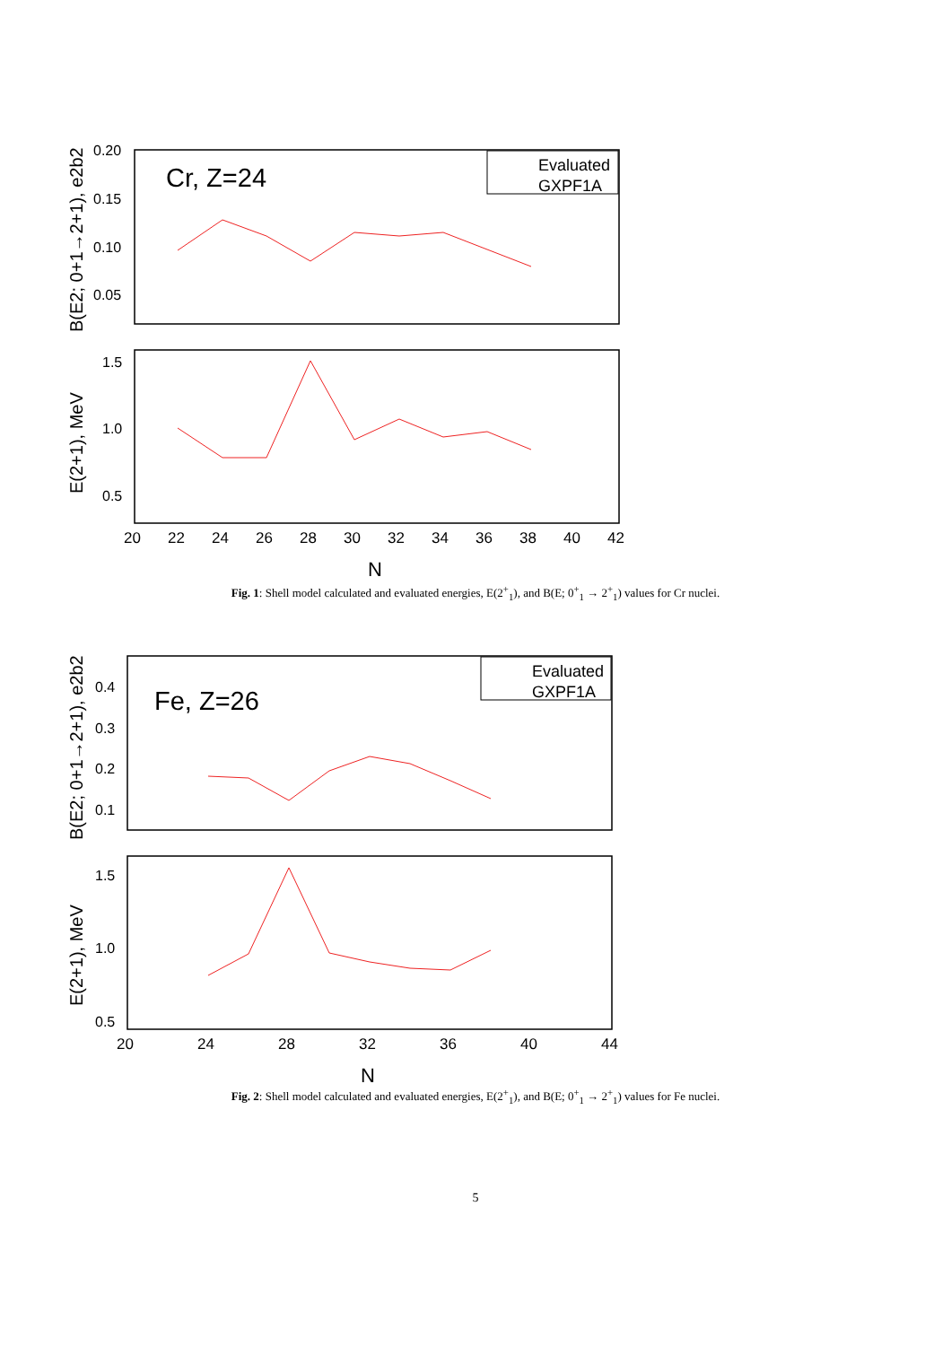Cr, Z=24
Evaluated
GXPF1A
0.20
0.15
0.10
0.05
1.5
1.0
0.5
20
22
24
26
28
30
32
34
36
38
40
42
N
B(E2; 0+1→2+1), e2b2
E(2+1), MeV
Fig. 1: Shell model calculated and evaluated energies, E(2<sup>+</sup><sub>1</sub>), and B(E; 0<sup>+</sup><sub>1</sub> → 2<sup>+</sup><sub>1</sub>) values for Cr nuclei.
Fe, Z=26
Evaluated
GXPF1A
0.4
0.3
0.2
0.1
1.5
1.0
0.5
20
24
28
32
36
40
44
N
B(E2; 0+1→2+1), e2b2
E(2+1), MeV
Fig. 2: Shell model calculated and evaluated energies, E(2<sup>+</sup><sub>1</sub>), and B(E; 0<sup>+</sup><sub>1</sub> → 2<sup>+</sup><sub>1</sub>) values for Fe nuclei.
5